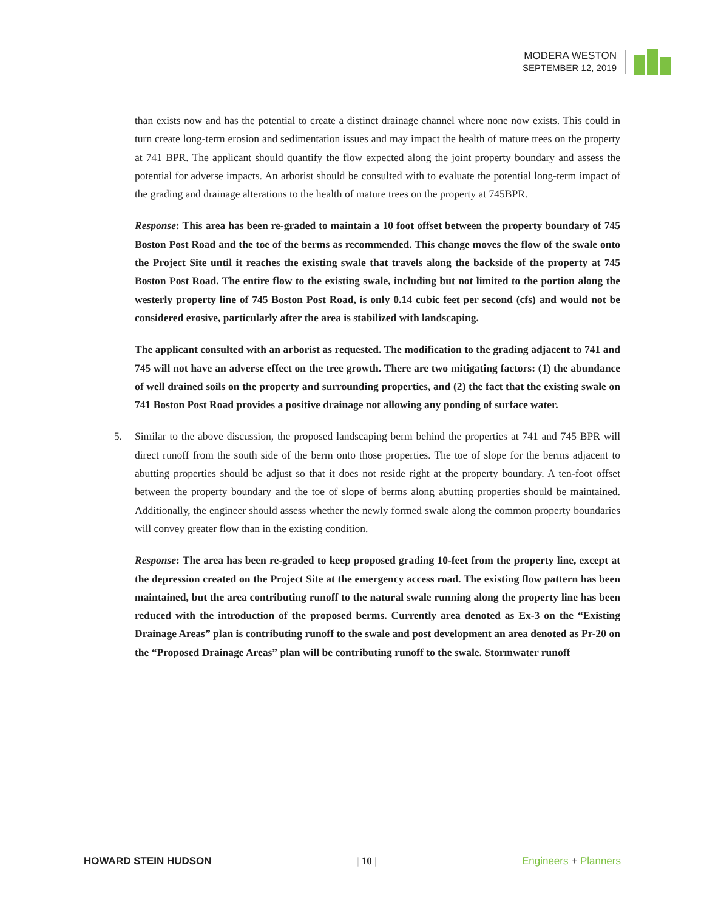MODERA WESTON
SEPTEMBER 12, 2019
than exists now and has the potential to create a distinct drainage channel where none now exists. This could in turn create long-term erosion and sedimentation issues and may impact the health of mature trees on the property at 741 BPR. The applicant should quantify the flow expected along the joint property boundary and assess the potential for adverse impacts. An arborist should be consulted with to evaluate the potential long-term impact of the grading and drainage alterations to the health of mature trees on the property at 745BPR.
Response: This area has been re-graded to maintain a 10 foot offset between the property boundary of 745 Boston Post Road and the toe of the berms as recommended. This change moves the flow of the swale onto the Project Site until it reaches the existing swale that travels along the backside of the property at 745 Boston Post Road. The entire flow to the existing swale, including but not limited to the portion along the westerly property line of 745 Boston Post Road, is only 0.14 cubic feet per second (cfs) and would not be considered erosive, particularly after the area is stabilized with landscaping.
The applicant consulted with an arborist as requested. The modification to the grading adjacent to 741 and 745 will not have an adverse effect on the tree growth. There are two mitigating factors: (1) the abundance of well drained soils on the property and surrounding properties, and (2) the fact that the existing swale on 741 Boston Post Road provides a positive drainage not allowing any ponding of surface water.
5. Similar to the above discussion, the proposed landscaping berm behind the properties at 741 and 745 BPR will direct runoff from the south side of the berm onto those properties. The toe of slope for the berms adjacent to abutting properties should be adjust so that it does not reside right at the property boundary. A ten-foot offset between the property boundary and the toe of slope of berms along abutting properties should be maintained. Additionally, the engineer should assess whether the newly formed swale along the common property boundaries will convey greater flow than in the existing condition.
Response: The area has been re-graded to keep proposed grading 10-feet from the property line, except at the depression created on the Project Site at the emergency access road. The existing flow pattern has been maintained, but the area contributing runoff to the natural swale running along the property line has been reduced with the introduction of the proposed berms. Currently area denoted as Ex-3 on the “Existing Drainage Areas” plan is contributing runoff to the swale and post development an area denoted as Pr-20 on the “Proposed Drainage Areas” plan will be contributing runoff to the swale. Stormwater runoff
HOWARD STEIN HUDSON | 10 | Engineers + Planners